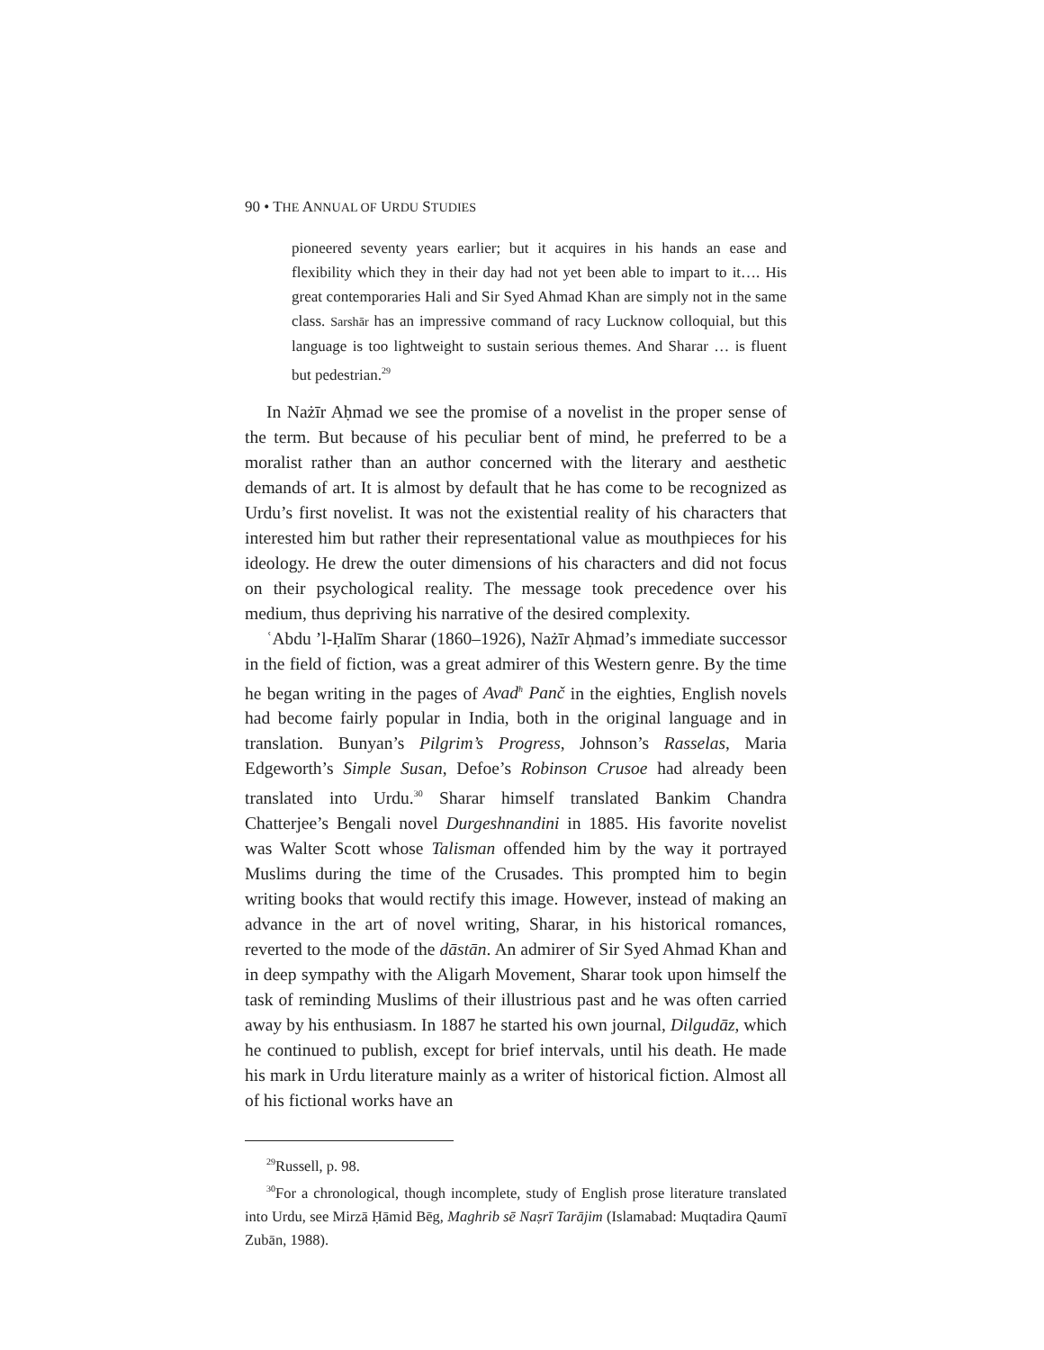90 • THE ANNUAL OF URDU STUDIES
pioneered seventy years earlier; but it acquires in his hands an ease and flexibility which they in their day had not yet been able to impart to it…. His great contemporaries Hali and Sir Syed Ahmad Khan are simply not in the same class. Sarshār has an impressive command of racy Lucknow colloquial, but this language is too lightweight to sustain serious themes. And Sharar … is fluent but pedestrian.<sup>29</sup>
In Nażīr Aḥmad we see the promise of a novelist in the proper sense of the term. But because of his peculiar bent of mind, he preferred to be a moralist rather than an author concerned with the literary and aesthetic demands of art. It is almost by default that he has come to be recognized as Urdu’s first novelist. It was not the existential reality of his characters that interested him but rather their representational value as mouthpieces for his ideology. He drew the outer dimensions of his characters and did not focus on their psychological reality. The message took precedence over his medium, thus depriving his narrative of the desired complexity.
ʿAbdu ’l-Ḥalīm Sharar (1860–1926), Nażīr Aḥmad’s immediate successor in the field of fiction, was a great admirer of this Western genre. By the time he began writing in the pages of Avad<sup>h</sup> Panč in the eighties, English novels had become fairly popular in India, both in the original language and in translation. Bunyan’s Pilgrim’s Progress, Johnson’s Rasselas, Maria Edgeworth’s Simple Susan, Defoe’s Robinson Crusoe had already been translated into Urdu.<sup>30</sup> Sharar himself translated Bankim Chandra Chatterjee’s Bengali novel Durgeshnandini in 1885. His favorite novelist was Walter Scott whose Talisman offended him by the way it portrayed Muslims during the time of the Crusades. This prompted him to begin writing books that would rectify this image. However, instead of making an advance in the art of novel writing, Sharar, in his historical romances, reverted to the mode of the dāstān. An admirer of Sir Syed Ahmad Khan and in deep sympathy with the Aligarh Movement, Sharar took upon himself the task of reminding Muslims of their illustrious past and he was often carried away by his enthusiasm. In 1887 he started his own journal, Dilgudāz, which he continued to publish, except for brief intervals, until his death. He made his mark in Urdu literature mainly as a writer of historical fiction. Almost all of his fictional works have an
<sup>29</sup> Russell, p. 98.
<sup>30</sup> For a chronological, though incomplete, study of English prose literature translated into Urdu, see Mirzā Ḥāmid Bēg, Maghrib sē Naṣrī Tarājim (Islamabad: Muqtadira Qaumī Zubān, 1988).